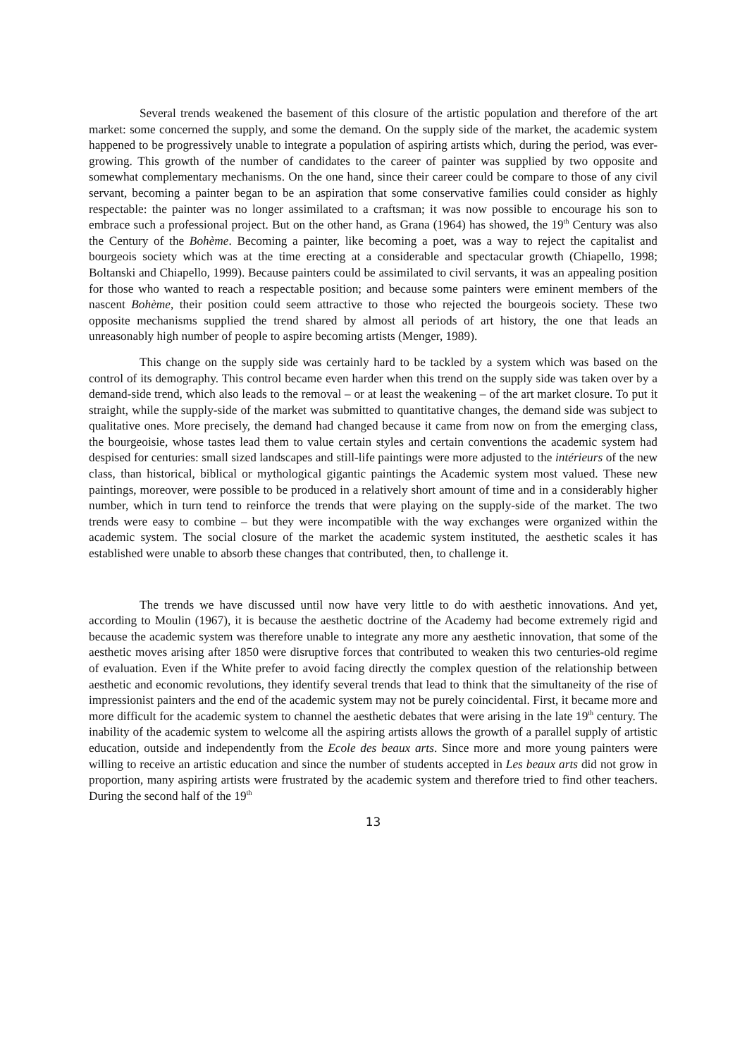Several trends weakened the basement of this closure of the artistic population and therefore of the art market: some concerned the supply, and some the demand. On the supply side of the market, the academic system happened to be progressively unable to integrate a population of aspiring artists which, during the period, was ever-growing. This growth of the number of candidates to the career of painter was supplied by two opposite and somewhat complementary mechanisms. On the one hand, since their career could be compare to those of any civil servant, becoming a painter began to be an aspiration that some conservative families could consider as highly respectable: the painter was no longer assimilated to a craftsman; it was now possible to encourage his son to embrace such a professional project. But on the other hand, as Grana (1964) has showed, the 19<sup>th</sup> Century was also the Century of the Bohème. Becoming a painter, like becoming a poet, was a way to reject the capitalist and bourgeois society which was at the time erecting at a considerable and spectacular growth (Chiapello, 1998; Boltanski and Chiapello, 1999). Because painters could be assimilated to civil servants, it was an appealing position for those who wanted to reach a respectable position; and because some painters were eminent members of the nascent Bohème, their position could seem attractive to those who rejected the bourgeois society. These two opposite mechanisms supplied the trend shared by almost all periods of art history, the one that leads an unreasonably high number of people to aspire becoming artists (Menger, 1989).
This change on the supply side was certainly hard to be tackled by a system which was based on the control of its demography. This control became even harder when this trend on the supply side was taken over by a demand-side trend, which also leads to the removal – or at least the weakening – of the art market closure. To put it straight, while the supply-side of the market was submitted to quantitative changes, the demand side was subject to qualitative ones. More precisely, the demand had changed because it came from now on from the emerging class, the bourgeoisie, whose tastes lead them to value certain styles and certain conventions the academic system had despised for centuries: small sized landscapes and still-life paintings were more adjusted to the intérieurs of the new class, than historical, biblical or mythological gigantic paintings the Academic system most valued. These new paintings, moreover, were possible to be produced in a relatively short amount of time and in a considerably higher number, which in turn tend to reinforce the trends that were playing on the supply-side of the market. The two trends were easy to combine – but they were incompatible with the way exchanges were organized within the academic system. The social closure of the market the academic system instituted, the aesthetic scales it has established were unable to absorb these changes that contributed, then, to challenge it.
The trends we have discussed until now have very little to do with aesthetic innovations. And yet, according to Moulin (1967), it is because the aesthetic doctrine of the Academy had become extremely rigid and because the academic system was therefore unable to integrate any more any aesthetic innovation, that some of the aesthetic moves arising after 1850 were disruptive forces that contributed to weaken this two centuries-old regime of evaluation. Even if the White prefer to avoid facing directly the complex question of the relationship between aesthetic and economic revolutions, they identify several trends that lead to think that the simultaneity of the rise of impressionist painters and the end of the academic system may not be purely coincidental. First, it became more and more difficult for the academic system to channel the aesthetic debates that were arising in the late 19<sup>th</sup> century. The inability of the academic system to welcome all the aspiring artists allows the growth of a parallel supply of artistic education, outside and independently from the Ecole des beaux arts. Since more and more young painters were willing to receive an artistic education and since the number of students accepted in Les beaux arts did not grow in proportion, many aspiring artists were frustrated by the academic system and therefore tried to find other teachers. During the second half of the 19<sup>th</sup>
13